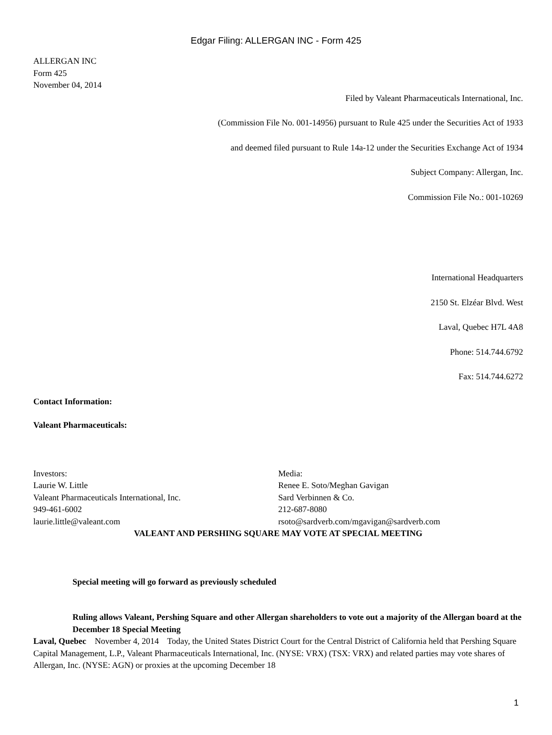Edgar Filing: ALLERGAN INC - Form 425
ALLERGAN INC
Form 425
November 04, 2014
Filed by Valeant Pharmaceuticals International, Inc.
(Commission File No. 001-14956) pursuant to Rule 425 under the Securities Act of 1933
and deemed filed pursuant to Rule 14a-12 under the Securities Exchange Act of 1934
Subject Company: Allergan, Inc.
Commission File No.: 001-10269
International Headquarters
2150 St. Elzéar Blvd. West
Laval, Quebec H7L 4A8
Phone: 514.744.6792
Fax: 514.744.6272
Contact Information:
Valeant Pharmaceuticals:
Investors:
Laurie W. Little
Valeant Pharmaceuticals International, Inc.
949-461-6002
laurie.little@valeant.com
Media:
Renee E. Soto/Meghan Gavigan
Sard Verbinnen & Co.
212-687-8080
rsoto@sardverb.com/mgavigan@sardverb.com
VALEANT AND PERSHING SQUARE MAY VOTE AT SPECIAL MEETING
Special meeting will go forward as previously scheduled
Ruling allows Valeant, Pershing Square and other Allergan shareholders to vote out a majority of the Allergan board at the December 18 Special Meeting
Laval, Quebec November 4, 2014 Today, the United States District Court for the Central District of California held that Pershing Square Capital Management, L.P., Valeant Pharmaceuticals International, Inc. (NYSE: VRX) (TSX: VRX) and related parties may vote shares of Allergan, Inc. (NYSE: AGN) or proxies at the upcoming December 18
1